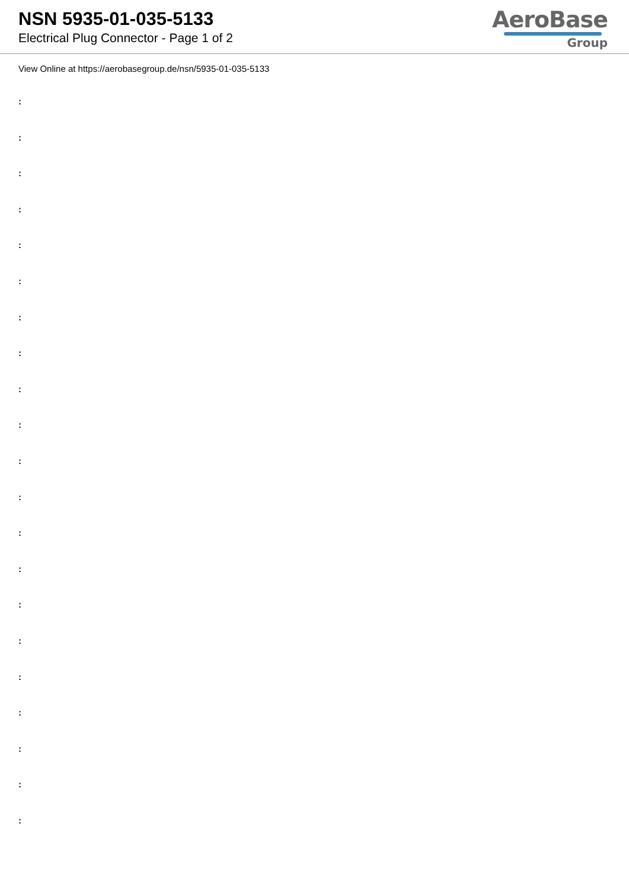NSN 5935-01-035-5133
Electrical Plug Connector - Page 1 of 2
AeroBase
Group
View Online at https://aerobasegroup.de/nsn/5935-01-035-5133
:
:
:
:
:
:
:
:
:
:
:
:
:
:
:
:
:
:
:
:
: